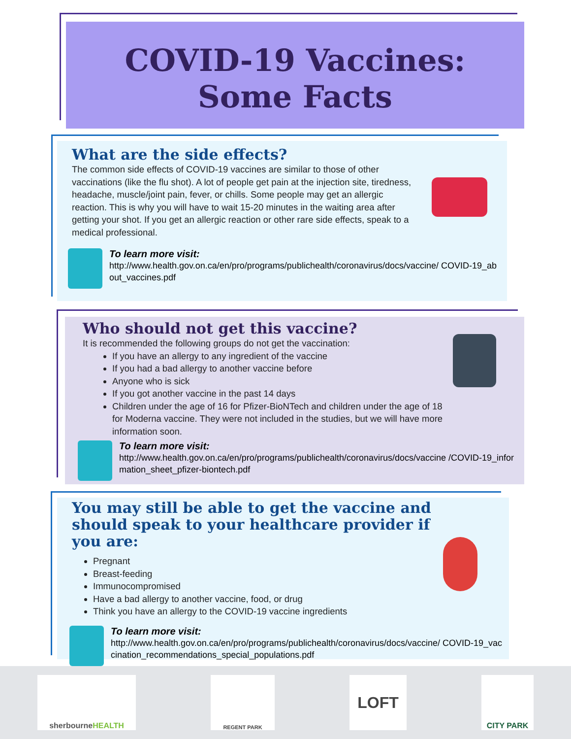COVID-19 Vaccines:
Some Facts
What are the side effects?
The common side effects of COVID-19 vaccines are similar to those of other vaccinations (like the flu shot). A lot of people get pain at the injection site, tiredness, headache, muscle/joint pain, fever, or chills. Some people may get an allergic reaction. This is why you will have to wait 15-20 minutes in the waiting area after getting your shot. If you get an allergic reaction or other rare side effects, speak to a medical professional.
To learn more visit:
http://www.health.gov.on.ca/en/pro/programs/publichealth/coronavirus/docs/vaccine/ COVID-19_about_vaccines.pdf
Who should not get this vaccine?
It is recommended the following groups do not get the vaccination:
If you have an allergy to any ingredient of the vaccine
If you had a bad allergy to another vaccine before
Anyone who is sick
If you got another vaccine in the past 14 days
Children under the age of 16 for Pfizer-BioNTech and children under the age of 18 for Moderna vaccine. They were not included in the studies, but we will have more information soon.
To learn more visit:
http://www.health.gov.on.ca/en/pro/programs/publichealth/coronavirus/docs/vaccine /COVID-19_information_sheet_pfizer-biontech.pdf
You may still be able to get the vaccine and should speak to your healthcare provider if you are:
Pregnant
Breast-feeding
Immunocompromised
Have a bad allergy to another vaccine, food, or drug
Think you have an allergy to the COVID-19 vaccine ingredients
To learn more visit:
http://www.health.gov.on.ca/en/pro/programs/publichealth/coronavirus/docs/vaccine/ COVID-19_vaccination_recommendations_special_populations.pdf
sherbourne HEALTH
REGENT PARK
LOFT
CITY PARK